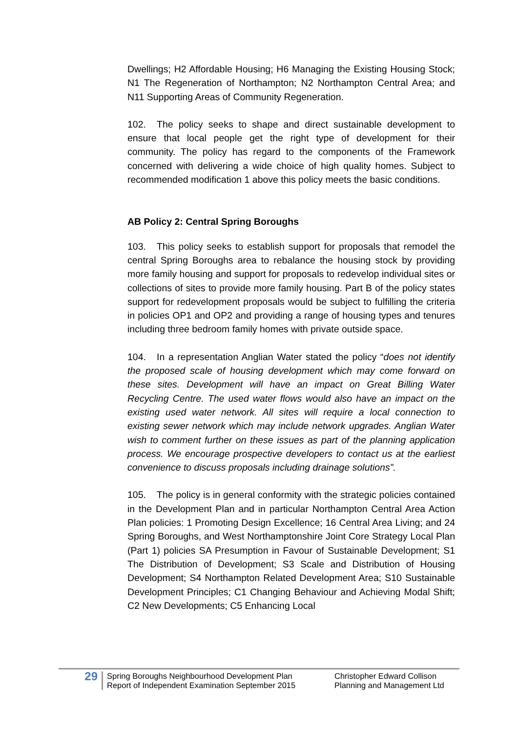Dwellings; H2 Affordable Housing; H6 Managing the Existing Housing Stock; N1 The Regeneration of Northampton; N2 Northampton Central Area; and N11 Supporting Areas of Community Regeneration.
102. The policy seeks to shape and direct sustainable development to ensure that local people get the right type of development for their community. The policy has regard to the components of the Framework concerned with delivering a wide choice of high quality homes. Subject to recommended modification 1 above this policy meets the basic conditions.
AB Policy 2: Central Spring Boroughs
103. This policy seeks to establish support for proposals that remodel the central Spring Boroughs area to rebalance the housing stock by providing more family housing and support for proposals to redevelop individual sites or collections of sites to provide more family housing. Part B of the policy states support for redevelopment proposals would be subject to fulfilling the criteria in policies OP1 and OP2 and providing a range of housing types and tenures including three bedroom family homes with private outside space.
104. In a representation Anglian Water stated the policy “does not identify the proposed scale of housing development which may come forward on these sites. Development will have an impact on Great Billing Water Recycling Centre. The used water flows would also have an impact on the existing used water network. All sites will require a local connection to existing sewer network which may include network upgrades. Anglian Water wish to comment further on these issues as part of the planning application process. We encourage prospective developers to contact us at the earliest convenience to discuss proposals including drainage solutions”.
105. The policy is in general conformity with the strategic policies contained in the Development Plan and in particular Northampton Central Area Action Plan policies: 1 Promoting Design Excellence; 16 Central Area Living; and 24 Spring Boroughs, and West Northamptonshire Joint Core Strategy Local Plan (Part 1) policies SA Presumption in Favour of Sustainable Development; S1 The Distribution of Development; S3 Scale and Distribution of Housing Development; S4 Northampton Related Development Area; S10 Sustainable Development Principles; C1 Changing Behaviour and Achieving Modal Shift; C2 New Developments; C5 Enhancing Local
29
Spring Boroughs Neighbourhood Development Plan
Report of Independent Examination September 2015
Christopher Edward Collison
Planning and Management Ltd